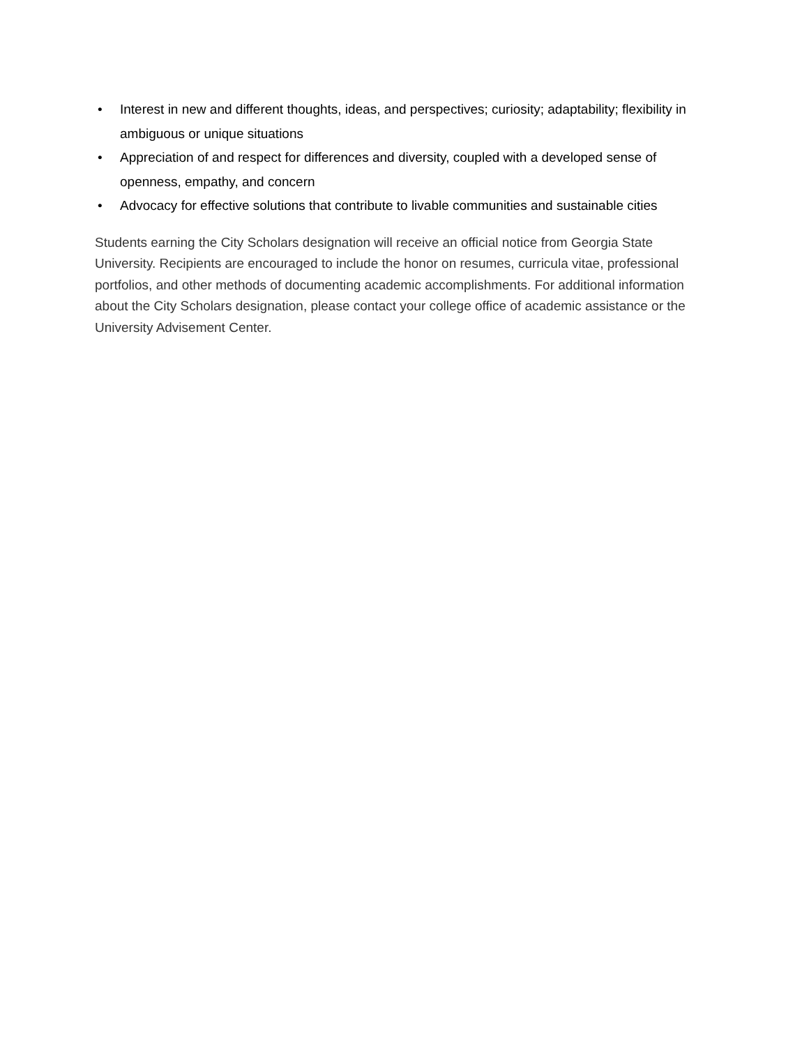• Interest in new and different thoughts, ideas, and perspectives; curiosity; adaptability; flexibility in ambiguous or unique situations
• Appreciation of and respect for differences and diversity, coupled with a developed sense of openness, empathy, and concern
• Advocacy for effective solutions that contribute to livable communities and sustainable cities
Students earning the City Scholars designation will receive an official notice from Georgia State University. Recipients are encouraged to include the honor on resumes, curricula vitae, professional portfolios, and other methods of documenting academic accomplishments. For additional information about the City Scholars designation, please contact your college office of academic assistance or the University Advisement Center.